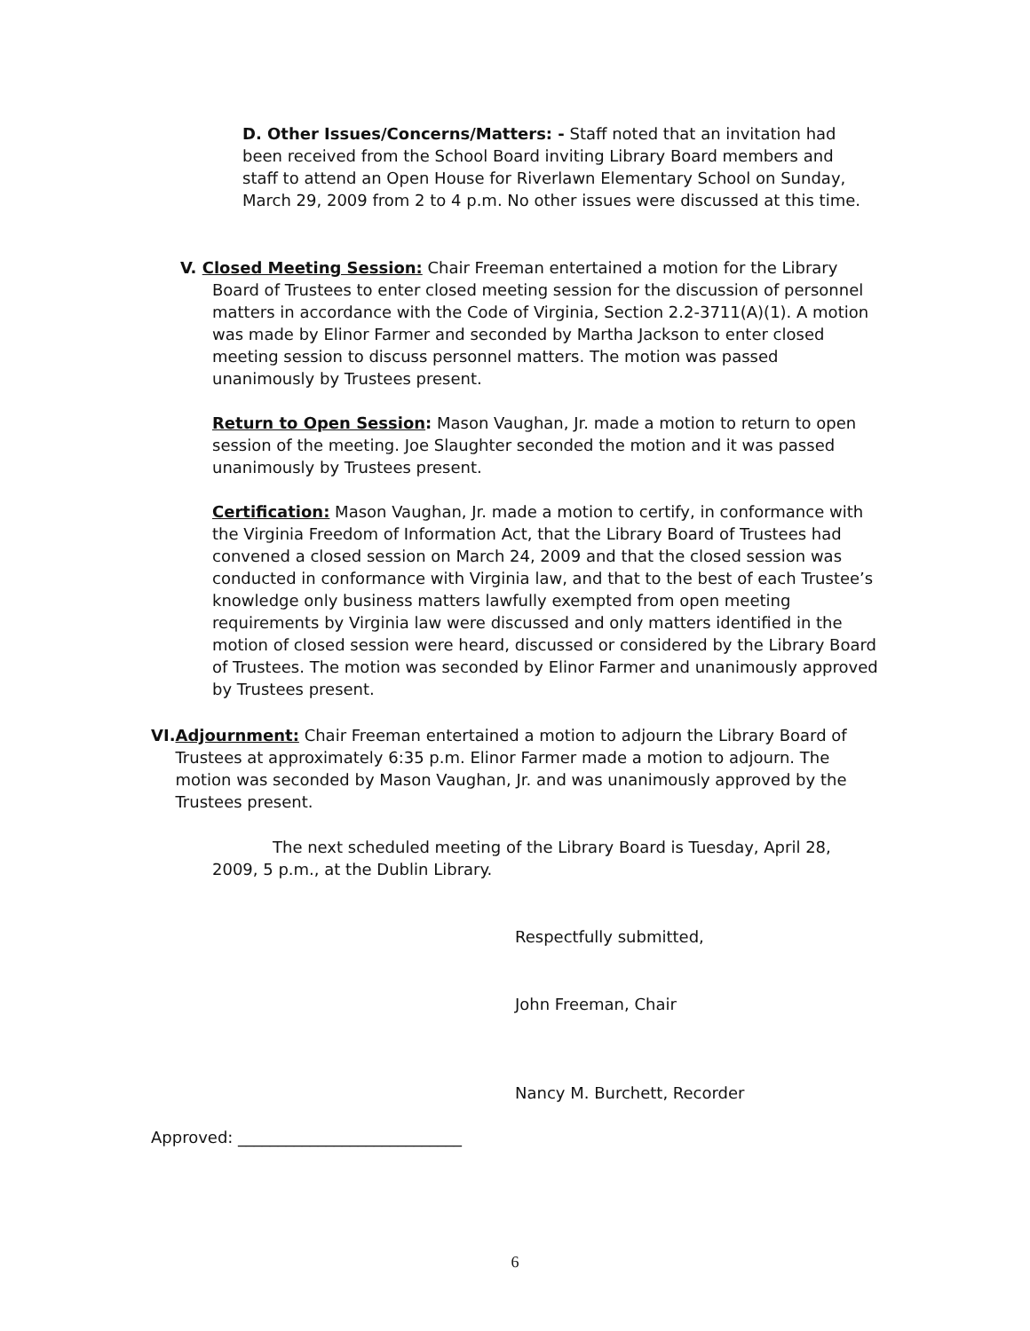D. Other Issues/Concerns/Matters: - Staff noted that an invitation had been received from the School Board inviting Library Board members and staff to attend an Open House for Riverlawn Elementary School on Sunday, March 29, 2009 from 2 to 4 p.m. No other issues were discussed at this time.
V. Closed Meeting Session: Chair Freeman entertained a motion for the Library
Board of Trustees to enter closed meeting session for the discussion of personnel matters in accordance with the Code of Virginia, Section 2.2-3711(A)(1). A motion was made by Elinor Farmer and seconded by Martha Jackson to enter closed meeting session to discuss personnel matters. The motion was passed unanimously by Trustees present.
Return to Open Session: Mason Vaughan, Jr. made a motion to return to open session of the meeting. Joe Slaughter seconded the motion and it was passed unanimously by Trustees present.
Certification: Mason Vaughan, Jr. made a motion to certify, in conformance with the Virginia Freedom of Information Act, that the Library Board of Trustees had convened a closed session on March 24, 2009 and that the closed session was conducted in conformance with Virginia law, and that to the best of each Trustee’s knowledge only business matters lawfully exempted from open meeting requirements by Virginia law were discussed and only matters identified in the motion of closed session were heard, discussed or considered by the Library Board of Trustees. The motion was seconded by Elinor Farmer and unanimously approved by Trustees present.
VI. Adjournment: Chair Freeman entertained a motion to adjourn the Library Board of Trustees at approximately 6:35 p.m. Elinor Farmer made a motion to adjourn. The motion was seconded by Mason Vaughan, Jr. and was unanimously approved by the Trustees present.
The next scheduled meeting of the Library Board is Tuesday, April 28, 2009, 5 p.m., at the Dublin Library.
Respectfully submitted,
John Freeman, Chair
Nancy M. Burchett, Recorder
Approved: ____________________________
6